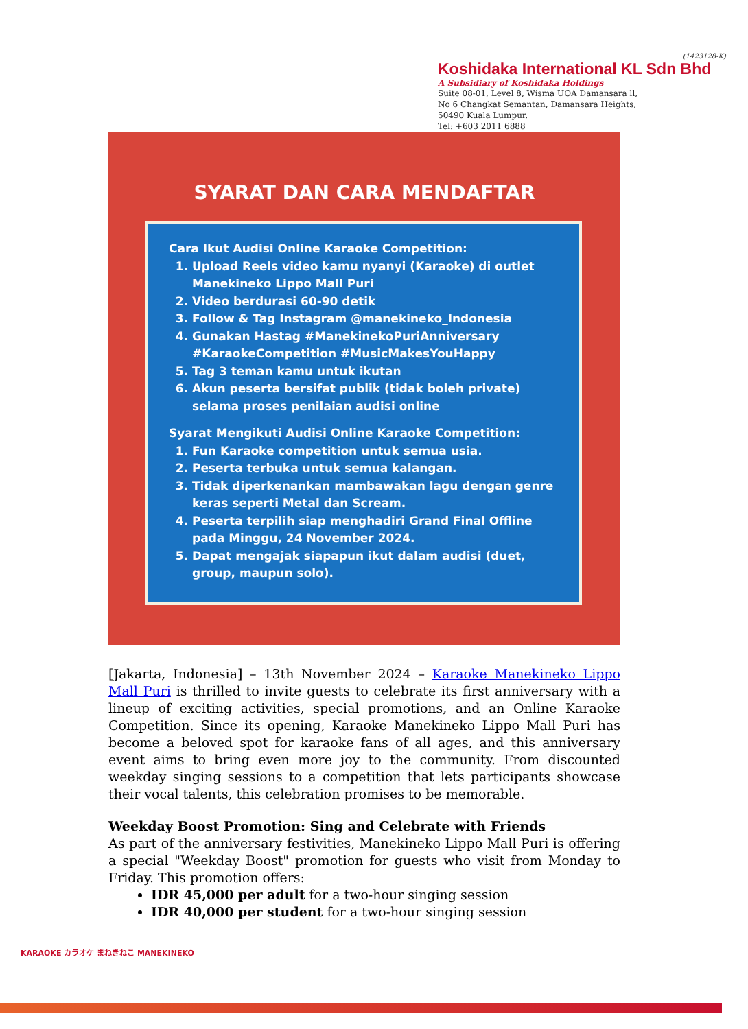(1423128-K)
Koshidaka International KL Sdn Bhd
A Subsidiary of Koshidaka Holdings
Suite 08-01, Level 8, Wisma UOA Damansara ll,
No 6 Changkat Semantan, Damansara Heights,
50490 Kuala Lumpur.
Tel: +603 2011 6888
SYARAT DAN CARA MENDAFTAR
Cara Ikut Audisi Online Karaoke Competition:
1. Upload Reels video kamu nyanyi (Karaoke) di outlet Manekineko Lippo Mall Puri
2. Video berdurasi 60-90 detik
3. Follow & Tag Instagram @manekineko_Indonesia
4. Gunakan Hastag #ManekinekoPuriAnniversary #KaraokeCompetition #MusicMakesYouHappy
5. Tag 3 teman kamu untuk ikutan
6. Akun peserta bersifat publik (tidak boleh private) selama proses penilaian audisi online
Syarat Mengikuti Audisi Online Karaoke Competition:
1. Fun Karaoke competition untuk semua usia.
2. Peserta terbuka untuk semua kalangan.
3. Tidak diperkenankan mambawakan lagu dengan genre keras seperti Metal dan Scream.
4. Peserta terpilih siap menghadiri Grand Final Offline pada Minggu, 24 November 2024.
5. Dapat mengajak siapapun ikut dalam audisi (duet, group, maupun solo).
[Jakarta, Indonesia] – 13th November 2024 – Karaoke Manekineko Lippo Mall Puri is thrilled to invite guests to celebrate its first anniversary with a lineup of exciting activities, special promotions, and an Online Karaoke Competition. Since its opening, Karaoke Manekineko Lippo Mall Puri has become a beloved spot for karaoke fans of all ages, and this anniversary event aims to bring even more joy to the community. From discounted weekday singing sessions to a competition that lets participants showcase their vocal talents, this celebration promises to be memorable.
Weekday Boost Promotion: Sing and Celebrate with Friends
As part of the anniversary festivities, Manekineko Lippo Mall Puri is offering a special "Weekday Boost" promotion for guests who visit from Monday to Friday. This promotion offers:
IDR 45,000 per adult for a two-hour singing session
IDR 40,000 per student for a two-hour singing session
KARAOKE カラオケ まねきねこ MANEKINEKO